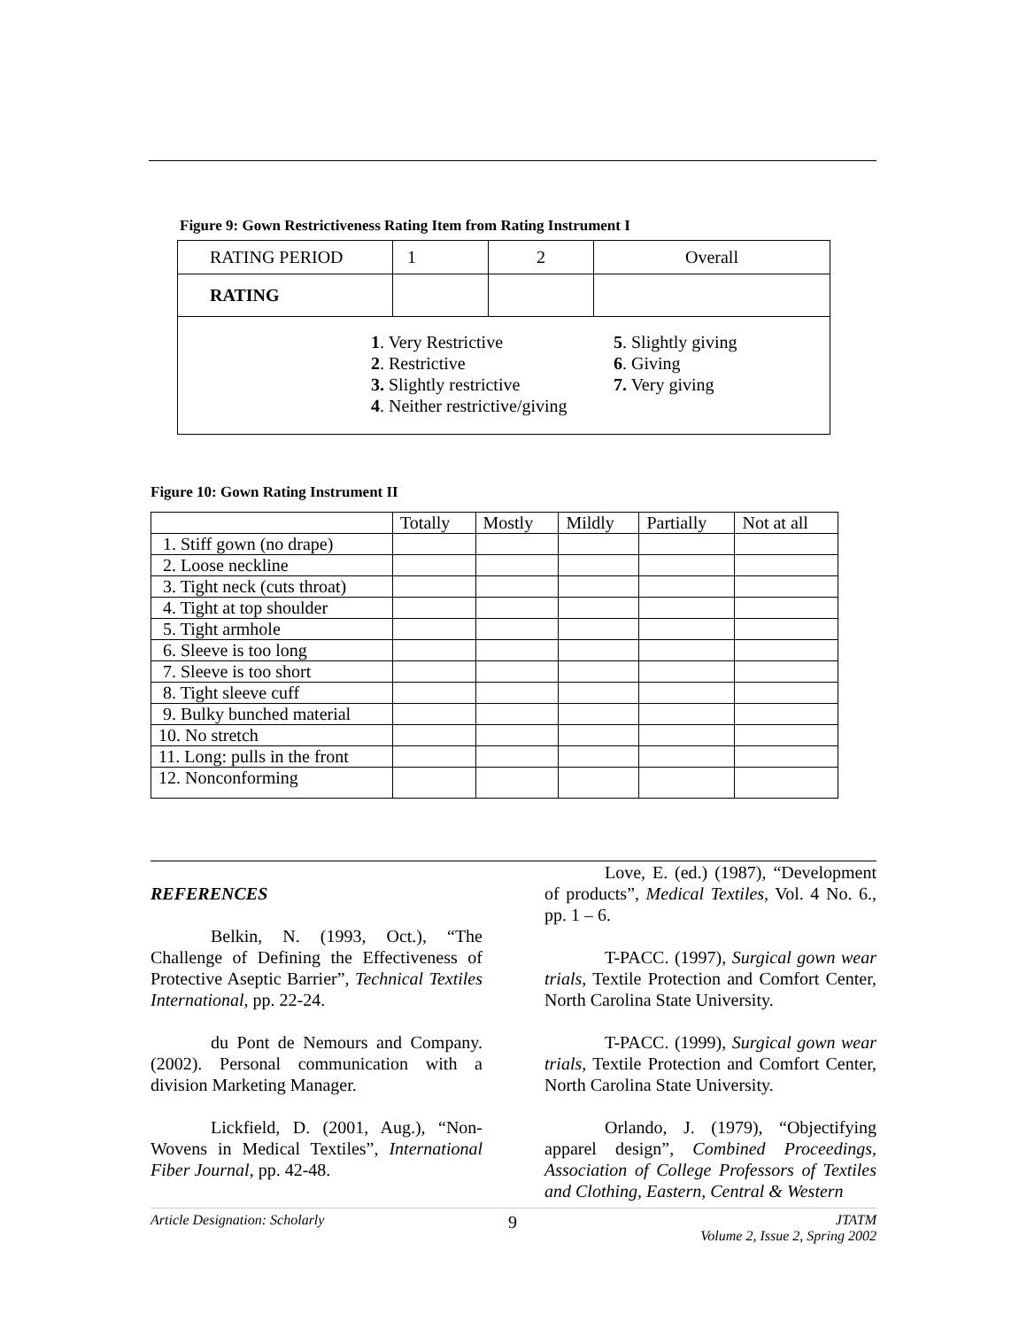Figure 9: Gown Restrictiveness Rating Item from Rating Instrument I
| RATING PERIOD | 1 | 2 | Overall |
| RATING | | | |
| 1 . Very Restrictive 2 . Restrictive 3. Slightly restrictive 4 . Neither restrictive/giving 5 . Slightly giving 6 . Giving 7. Very giving | | | |
Figure 10: Gown Rating Instrument II
| | Totally | Mostly | Mildly | Partially | Not at all |
| 1. Stiff gown (no drape) | | | | | |
| 2. Loose neckline | | | | | |
| 3. Tight neck (cuts throat) | | | | | |
| 4. Tight at top shoulder | | | | | |
| 5. Tight armhole | | | | | |
| 6. Sleeve is too long | | | | | |
| 7. Sleeve is too short | | | | | |
| 8. Tight sleeve cuff | | | | | |
| 9. Bulky bunched material | | | | | |
| 10. No stretch | | | | | |
| 11. Long: pulls in the front | | | | | |
| 12. Nonconforming | | | | | |
REFERENCES
Belkin, N. (1993, Oct.), “The Challenge of Defining the Effectiveness of Protective Aseptic Barrier”, Technical Textiles International, pp. 22-24.
du Pont de Nemours and Company. (2002). Personal communication with a division Marketing Manager.
Lickfield, D. (2001, Aug.), “Non-Wovens in Medical Textiles”, International Fiber Journal, pp. 42-48.
Love, E. (ed.) (1987), “Development of products”, Medical Textiles, Vol. 4 No. 6., pp. 1 – 6.
T-PACC. (1997), Surgical gown wear trials, Textile Protection and Comfort Center, North Carolina State University.
T-PACC. (1999), Surgical gown wear trials, Textile Protection and Comfort Center, North Carolina State University.
Orlando, J. (1979), “Objectifying apparel design”, Combined Proceedings, Association of College Professors of Textiles and Clothing, Eastern, Central & Western
Article Designation: Scholarly 9 JTATM
Volume 2, Issue 2, Spring 2002